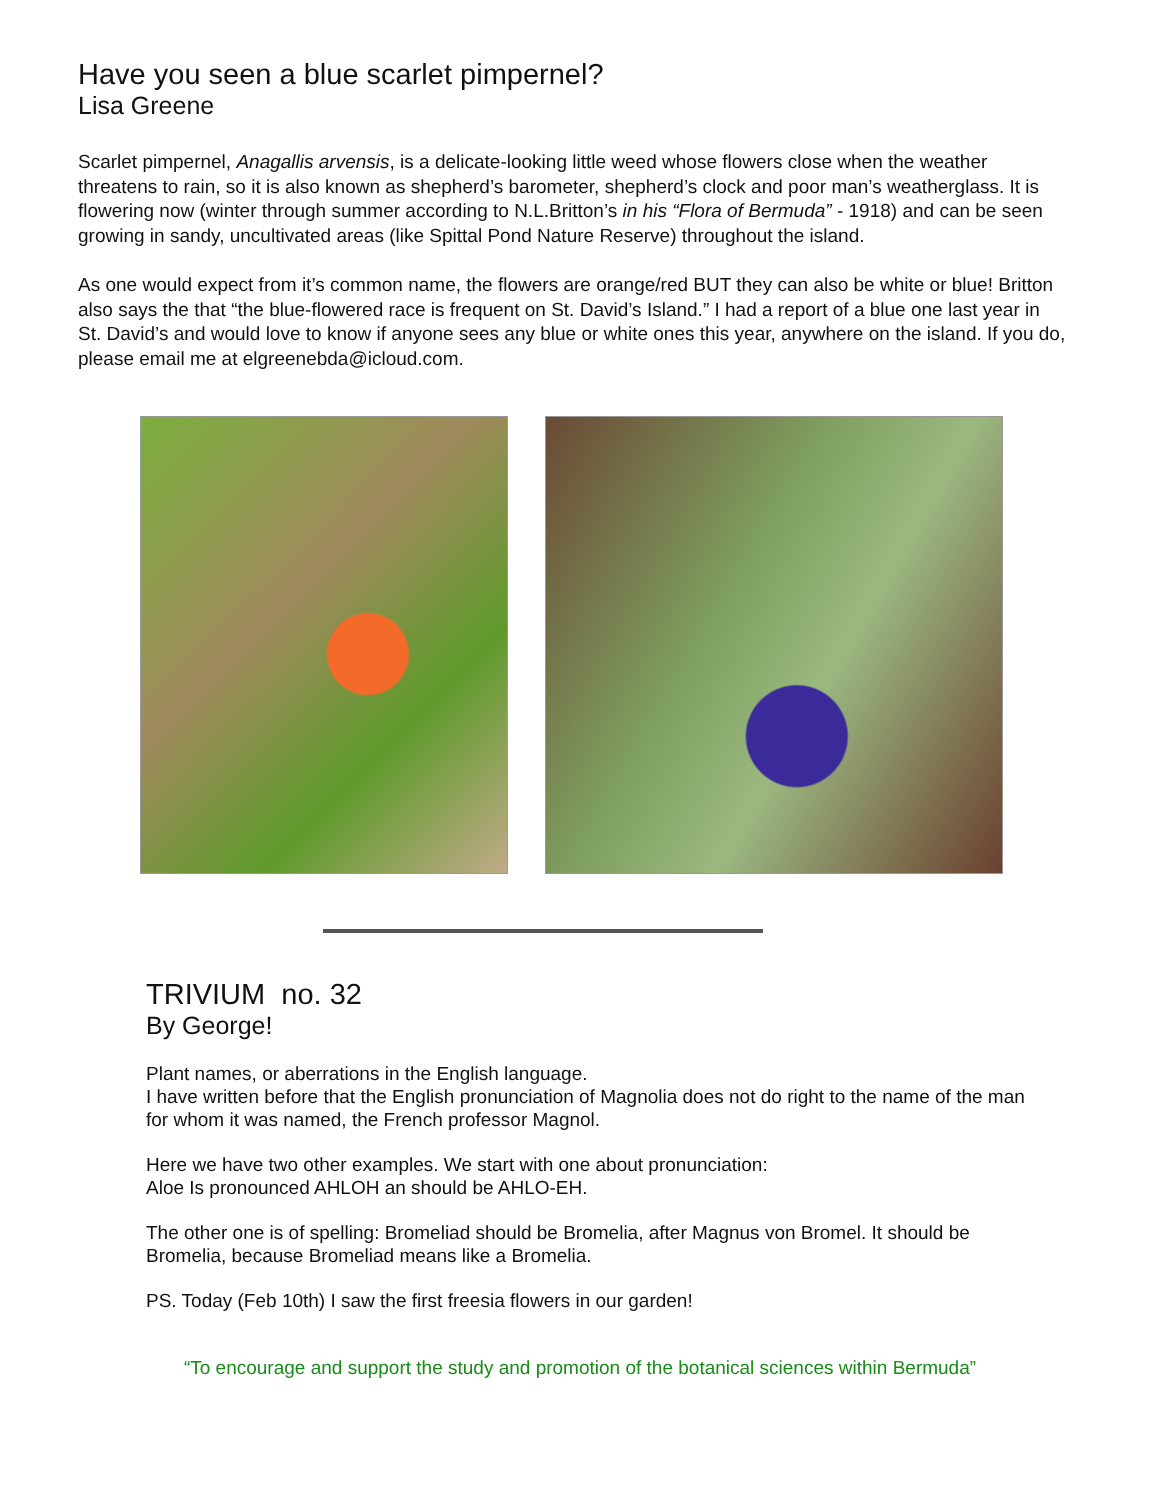Have you seen a blue scarlet pimpernel?
Lisa Greene
Scarlet pimpernel, Anagallis arvensis, is a delicate-looking little weed whose flowers close when the weather threatens to rain, so it is also known as shepherd’s barometer, shepherd’s clock and poor man’s weatherglass. It is flowering now (winter through summer according to N.L.Britton’s in his “Flora of Bermuda” - 1918) and can be seen growing in sandy, uncultivated areas (like Spittal Pond Nature Reserve) throughout the island.
As one would expect from it’s common name, the flowers are orange/red BUT they can also be white or blue! Britton also says the that “the blue-flowered race is frequent on St. David’s Island.” I had a report of a blue one last year in St. David’s and would love to know if anyone sees any blue or white ones this year, anywhere on the island. If you do, please email me at elgreenebda@icloud.com.
TRIVIUM no. 32
By George!
Plant names, or aberrations in the English language.
I have written before that the English pronunciation of Magnolia does not do right to the name of the man for whom it was named, the French professor Magnol.
Here we have two other examples. We start with one about pronunciation:
Aloe Is pronounced AHLOH an should be AHLO-EH.
The other one is of spelling: Bromeliad should be Bromelia, after Magnus von Bromel. It should be Bromelia, because Bromeliad means like a Bromelia.
PS. Today (Feb 10th) I saw the first freesia flowers in our garden!
“To encourage and support the study and promotion of the botanical sciences within Bermuda”